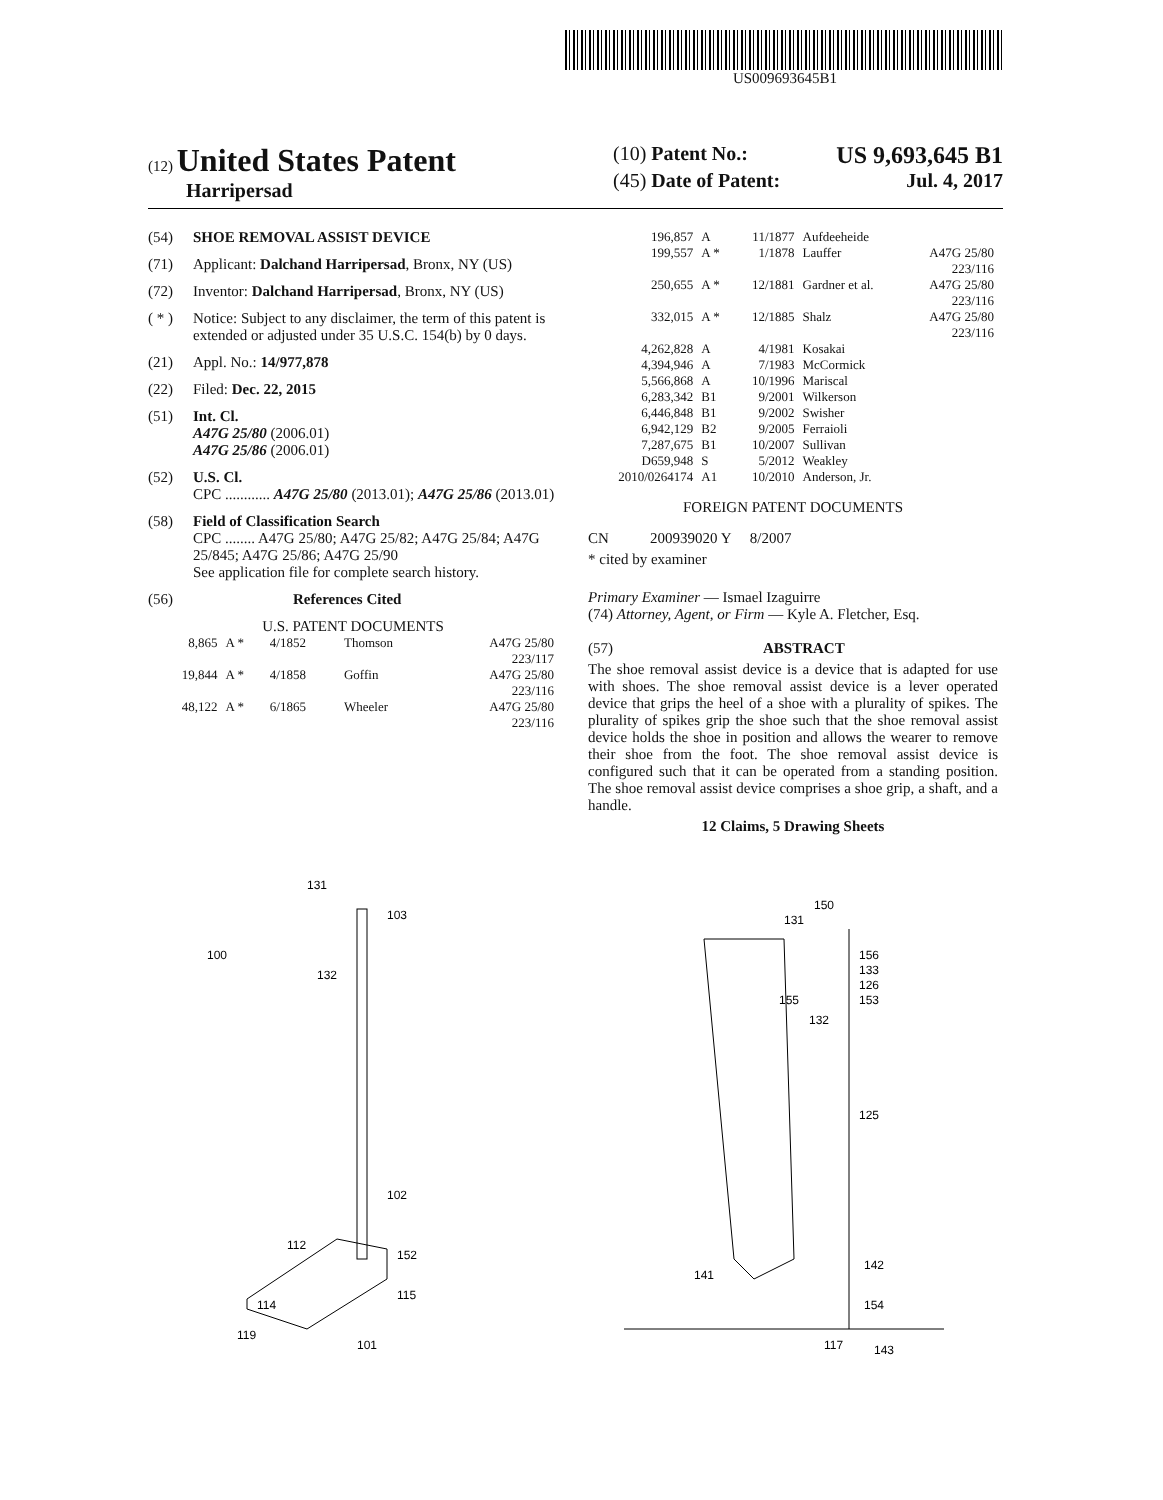US009693645B1
(12) United States Patent
Harripersad
(10) Patent No.: US 9,693,645 B1
(45) Date of Patent: Jul. 4, 2017
(54) SHOE REMOVAL ASSIST DEVICE
(71) Applicant: Dalchand Harripersad, Bronx, NY (US)
(72) Inventor: Dalchand Harripersad, Bronx, NY (US)
( * ) Notice: Subject to any disclaimer, the term of this patent is extended or adjusted under 35 U.S.C. 154(b) by 0 days.
(21) Appl. No.: 14/977,878
(22) Filed: Dec. 22, 2015
(51) Int. Cl.
A47G 25/80 (2006.01)
A47G 25/86 (2006.01)
(52) U.S. Cl.
CPC ............ A47G 25/80 (2013.01); A47G 25/86 (2013.01)
(58) Field of Classification Search
CPC ........ A47G 25/80; A47G 25/82; A47G 25/84; A47G 25/845; A47G 25/86; A47G 25/90
See application file for complete search history.
(56) References Cited
U.S. PATENT DOCUMENTS
| 8,865 | A * | 4/1852 | Thomson | A47G 25/80 223/117 |
| 19,844 | A * | 4/1858 | Goffin | A47G 25/80 223/116 |
| 48,122 | A * | 6/1865 | Wheeler | A47G 25/80 223/116 |
| 196,857 | A | 11/1877 | Aufdeeheide | |
| 199,557 | A * | 1/1878 | Lauffer | A47G 25/80 223/116 |
| 250,655 | A * | 12/1881 | Gardner et al. | A47G 25/80 223/116 |
| 332,015 | A * | 12/1885 | Shalz | A47G 25/80 223/116 |
| 4,262,828 | A | 4/1981 | Kosakai | |
| 4,394,946 | A | 7/1983 | McCormick | |
| 5,566,868 | A | 10/1996 | Mariscal | |
| 6,283,342 | B1 | 9/2001 | Wilkerson | |
| 6,446,848 | B1 | 9/2002 | Swisher | |
| 6,942,129 | B2 | 9/2005 | Ferraioli | |
| 7,287,675 | B1 | 10/2007 | Sullivan | |
| D659,948 | S | 5/2012 | Weakley | |
| 2010/0264174 | A1 | 10/2010 | Anderson, Jr. | |
FOREIGN PATENT DOCUMENTS
CN 200939020 Y 8/2007
* cited by examiner
Primary Examiner — Ismael Izaguirre
(74) Attorney, Agent, or Firm — Kyle A. Fletcher, Esq.
(57) ABSTRACT
The shoe removal assist device is a device that is adapted for use with shoes. The shoe removal assist device is a lever operated device that grips the heel of a shoe with a plurality of spikes. The plurality of spikes grip the shoe such that the shoe removal assist device holds the shoe in position and allows the wearer to remove their shoe from the foot. The shoe removal assist device is configured such that it can be operated from a standing position. The shoe removal assist device comprises a shoe grip, a shaft, and a handle.
12 Claims, 5 Drawing Sheets
131
103
100
132
102
152
112
115
114
119
101
150
131
156
133
126
153
155
132
125
142
141
154
117
143